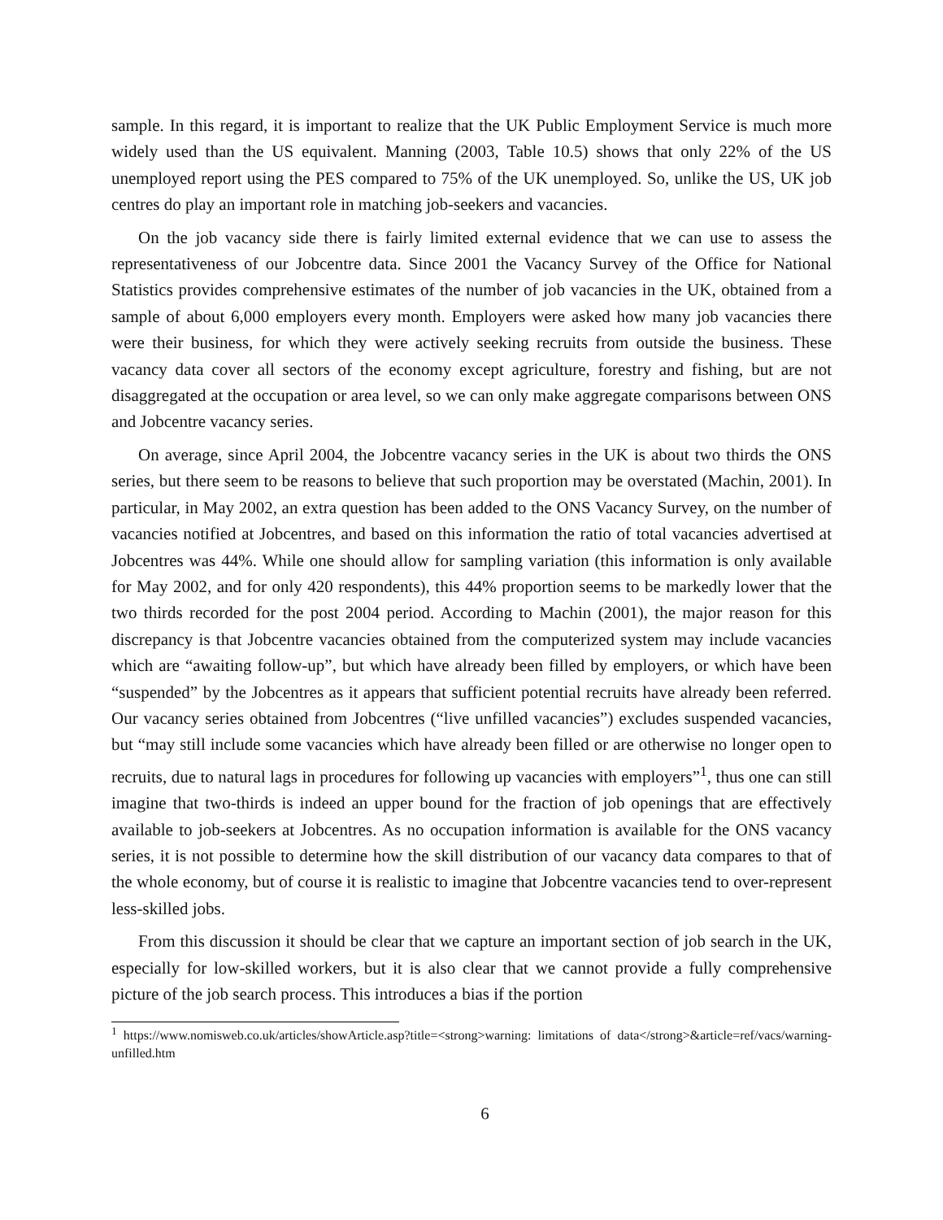sample. In this regard, it is important to realize that the UK Public Employment Service is much more widely used than the US equivalent. Manning (2003, Table 10.5) shows that only 22% of the US unemployed report using the PES compared to 75% of the UK unemployed. So, unlike the US, UK job centres do play an important role in matching job-seekers and vacancies.
On the job vacancy side there is fairly limited external evidence that we can use to assess the representativeness of our Jobcentre data. Since 2001 the Vacancy Survey of the Office for National Statistics provides comprehensive estimates of the number of job vacancies in the UK, obtained from a sample of about 6,000 employers every month. Employers were asked how many job vacancies there were their business, for which they were actively seeking recruits from outside the business. These vacancy data cover all sectors of the economy except agriculture, forestry and fishing, but are not disaggregated at the occupation or area level, so we can only make aggregate comparisons between ONS and Jobcentre vacancy series.
On average, since April 2004, the Jobcentre vacancy series in the UK is about two thirds the ONS series, but there seem to be reasons to believe that such proportion may be overstated (Machin, 2001). In particular, in May 2002, an extra question has been added to the ONS Vacancy Survey, on the number of vacancies notified at Jobcentres, and based on this information the ratio of total vacancies advertised at Jobcentres was 44%. While one should allow for sampling variation (this information is only available for May 2002, and for only 420 respondents), this 44% proportion seems to be markedly lower that the two thirds recorded for the post 2004 period. According to Machin (2001), the major reason for this discrepancy is that Jobcentre vacancies obtained from the computerized system may include vacancies which are “awaiting follow-up”, but which have already been filled by employers, or which have been “suspended” by the Jobcentres as it appears that sufficient potential recruits have already been referred. Our vacancy series obtained from Jobcentres (“live unfilled vacancies”) excludes suspended vacancies, but “may still include some vacancies which have already been filled or are otherwise no longer open to recruits, due to natural lags in procedures for following up vacancies with employers”<sup>1</sup>, thus one can still imagine that two-thirds is indeed an upper bound for the fraction of job openings that are effectively available to job-seekers at Jobcentres. As no occupation information is available for the ONS vacancy series, it is not possible to determine how the skill distribution of our vacancy data compares to that of the whole economy, but of course it is realistic to imagine that Jobcentre vacancies tend to over-represent less-skilled jobs.
From this discussion it should be clear that we capture an important section of job search in the UK, especially for low-skilled workers, but it is also clear that we cannot provide a fully comprehensive picture of the job search process. This introduces a bias if the portion
<sup>1</sup> https://www.nomisweb.co.uk/articles/showArticle.asp?title=<strong>warning: limitations of data</strong>&article=ref/vacs/warning-unfilled.htm
6